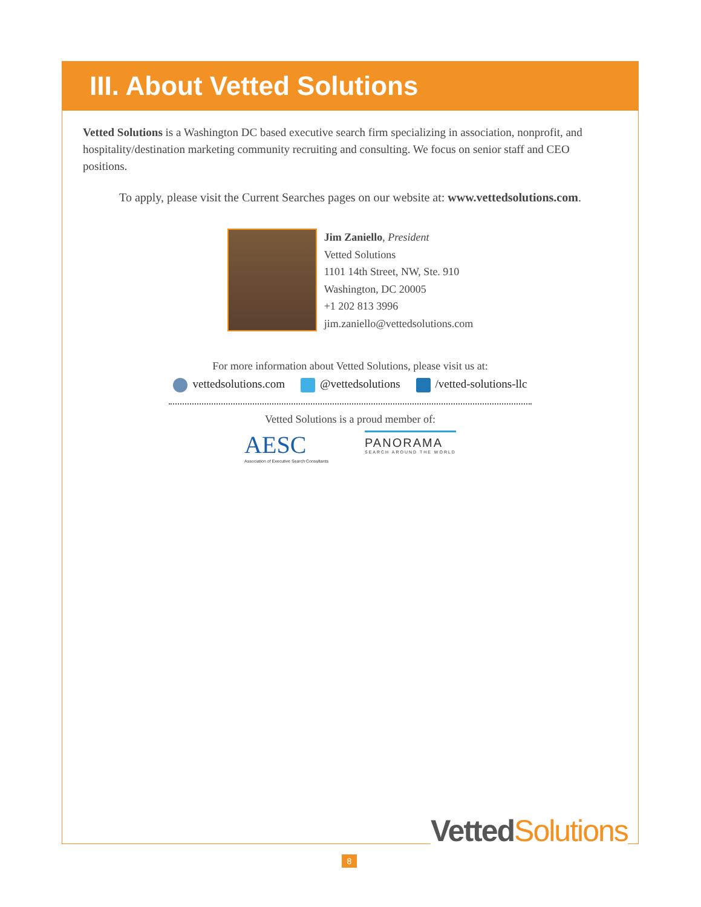III. About Vetted Solutions
Vetted Solutions is a Washington DC based executive search firm specializing in association, nonprofit, and hospitality/destination marketing community recruiting and consulting. We focus on senior staff and CEO positions.
To apply, please visit the Current Searches pages on our website at: www.vettedsolutions.com.
Jim Zaniello, President
Vetted Solutions
1101 14th Street, NW, Ste. 910
Washington, DC 20005
+1 202 813 3996
jim.zaniello@vettedsolutions.com
For more information about Vetted Solutions, please visit us at:
vettedsolutions.com @vettedsolutions /vetted-solutions-llc
Vetted Solutions is a proud member of:
AESC
Association of Executive Search Consultants
PANORAMA
SEARCH AROUND THE WORLD
Vetted Solutions
8